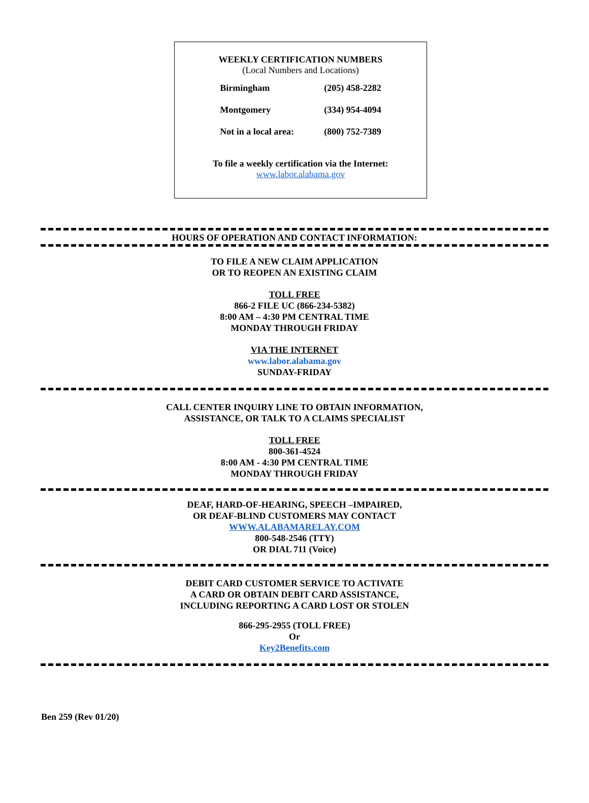WEEKLY CERTIFICATION NUMBERS
(Local Numbers and Locations)
| Birmingham | (205) 458-2282 |
| Montgomery | (334) 954-4094 |
| Not in a local area: | (800) 752-7389 |
To file a weekly certification via the Internet:
www.labor.alabama.gov
HOURS OF OPERATION AND CONTACT INFORMATION:
TO FILE A NEW CLAIM APPLICATION
OR TO REOPEN AN EXISTING CLAIM
TOLL FREE
866-2 FILE UC (866-234-5382)
8:00 AM – 4:30 PM CENTRAL TIME
MONDAY THROUGH FRIDAY
VIA THE INTERNET
www.labor.alabama.gov
SUNDAY-FRIDAY
CALL CENTER INQUIRY LINE TO OBTAIN INFORMATION,
ASSISTANCE, OR TALK TO A CLAIMS SPECIALIST
TOLL FREE
800-361-4524
8:00 AM - 4:30 PM CENTRAL TIME
MONDAY THROUGH FRIDAY
DEAF, HARD-OF-HEARING, SPEECH –IMPAIRED,
OR DEAF-BLIND CUSTOMERS MAY CONTACT
WWW.ALABAMARELAY.COM
800-548-2546 (TTY)
OR DIAL 711 (Voice)
DEBIT CARD CUSTOMER SERVICE TO ACTIVATE
A CARD OR OBTAIN DEBIT CARD ASSISTANCE,
INCLUDING REPORTING A CARD LOST OR STOLEN
866-295-2955 (TOLL FREE)
Or
Key2Benefits.com
Ben 259 (Rev 01/20)